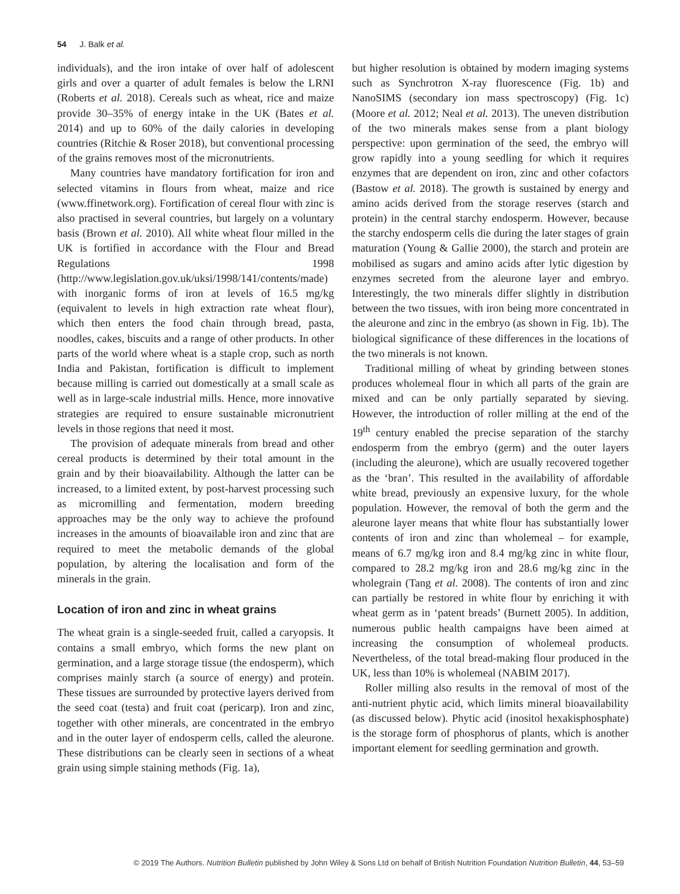54 J. Balk et al.
individuals), and the iron intake of over half of adolescent girls and over a quarter of adult females is below the LRNI (Roberts et al. 2018). Cereals such as wheat, rice and maize provide 30–35% of energy intake in the UK (Bates et al. 2014) and up to 60% of the daily calories in developing countries (Ritchie & Roser 2018), but conventional processing of the grains removes most of the micronutrients.
Many countries have mandatory fortification for iron and selected vitamins in flours from wheat, maize and rice (www.ffinetwork.org). Fortification of cereal flour with zinc is also practised in several countries, but largely on a voluntary basis (Brown et al. 2010). All white wheat flour milled in the UK is fortified in accordance with the Flour and Bread Regulations 1998 (http://www.legislation.gov.uk/uksi/1998/141/contents/made) with inorganic forms of iron at levels of 16.5 mg/kg (equivalent to levels in high extraction rate wheat flour), which then enters the food chain through bread, pasta, noodles, cakes, biscuits and a range of other products. In other parts of the world where wheat is a staple crop, such as north India and Pakistan, fortification is difficult to implement because milling is carried out domestically at a small scale as well as in large-scale industrial mills. Hence, more innovative strategies are required to ensure sustainable micronutrient levels in those regions that need it most.
The provision of adequate minerals from bread and other cereal products is determined by their total amount in the grain and by their bioavailability. Although the latter can be increased, to a limited extent, by post-harvest processing such as micromilling and fermentation, modern breeding approaches may be the only way to achieve the profound increases in the amounts of bioavailable iron and zinc that are required to meet the metabolic demands of the global population, by altering the localisation and form of the minerals in the grain.
Location of iron and zinc in wheat grains
The wheat grain is a single-seeded fruit, called a caryopsis. It contains a small embryo, which forms the new plant on germination, and a large storage tissue (the endosperm), which comprises mainly starch (a source of energy) and protein. These tissues are surrounded by protective layers derived from the seed coat (testa) and fruit coat (pericarp). Iron and zinc, together with other minerals, are concentrated in the embryo and in the outer layer of endosperm cells, called the aleurone. These distributions can be clearly seen in sections of a wheat grain using simple staining methods (Fig. 1a),
but higher resolution is obtained by modern imaging systems such as Synchrotron X-ray fluorescence (Fig. 1b) and NanoSIMS (secondary ion mass spectroscopy) (Fig. 1c) (Moore et al. 2012; Neal et al. 2013). The uneven distribution of the two minerals makes sense from a plant biology perspective: upon germination of the seed, the embryo will grow rapidly into a young seedling for which it requires enzymes that are dependent on iron, zinc and other cofactors (Bastow et al. 2018). The growth is sustained by energy and amino acids derived from the storage reserves (starch and protein) in the central starchy endosperm. However, because the starchy endosperm cells die during the later stages of grain maturation (Young & Gallie 2000), the starch and protein are mobilised as sugars and amino acids after lytic digestion by enzymes secreted from the aleurone layer and embryo. Interestingly, the two minerals differ slightly in distribution between the two tissues, with iron being more concentrated in the aleurone and zinc in the embryo (as shown in Fig. 1b). The biological significance of these differences in the locations of the two minerals is not known.
Traditional milling of wheat by grinding between stones produces wholemeal flour in which all parts of the grain are mixed and can be only partially separated by sieving. However, the introduction of roller milling at the end of the 19<sup>th</sup> century enabled the precise separation of the starchy endosperm from the embryo (germ) and the outer layers (including the aleurone), which are usually recovered together as the ‘bran’. This resulted in the availability of affordable white bread, previously an expensive luxury, for the whole population. However, the removal of both the germ and the aleurone layer means that white flour has substantially lower contents of iron and zinc than wholemeal – for example, means of 6.7 mg/kg iron and 8.4 mg/kg zinc in white flour, compared to 28.2 mg/kg iron and 28.6 mg/kg zinc in the wholegrain (Tang et al. 2008). The contents of iron and zinc can partially be restored in white flour by enriching it with wheat germ as in ‘patent breads’ (Burnett 2005). In addition, numerous public health campaigns have been aimed at increasing the consumption of wholemeal products. Nevertheless, of the total bread-making flour produced in the UK, less than 10% is wholemeal (NABIM 2017).
Roller milling also results in the removal of most of the anti-nutrient phytic acid, which limits mineral bioavailability (as discussed below). Phytic acid (inositol hexakisphosphate) is the storage form of phosphorus of plants, which is another important element for seedling germination and growth.
© 2019 The Authors. Nutrition Bulletin published by John Wiley & Sons Ltd on behalf of British Nutrition Foundation Nutrition Bulletin, 44, 53–59